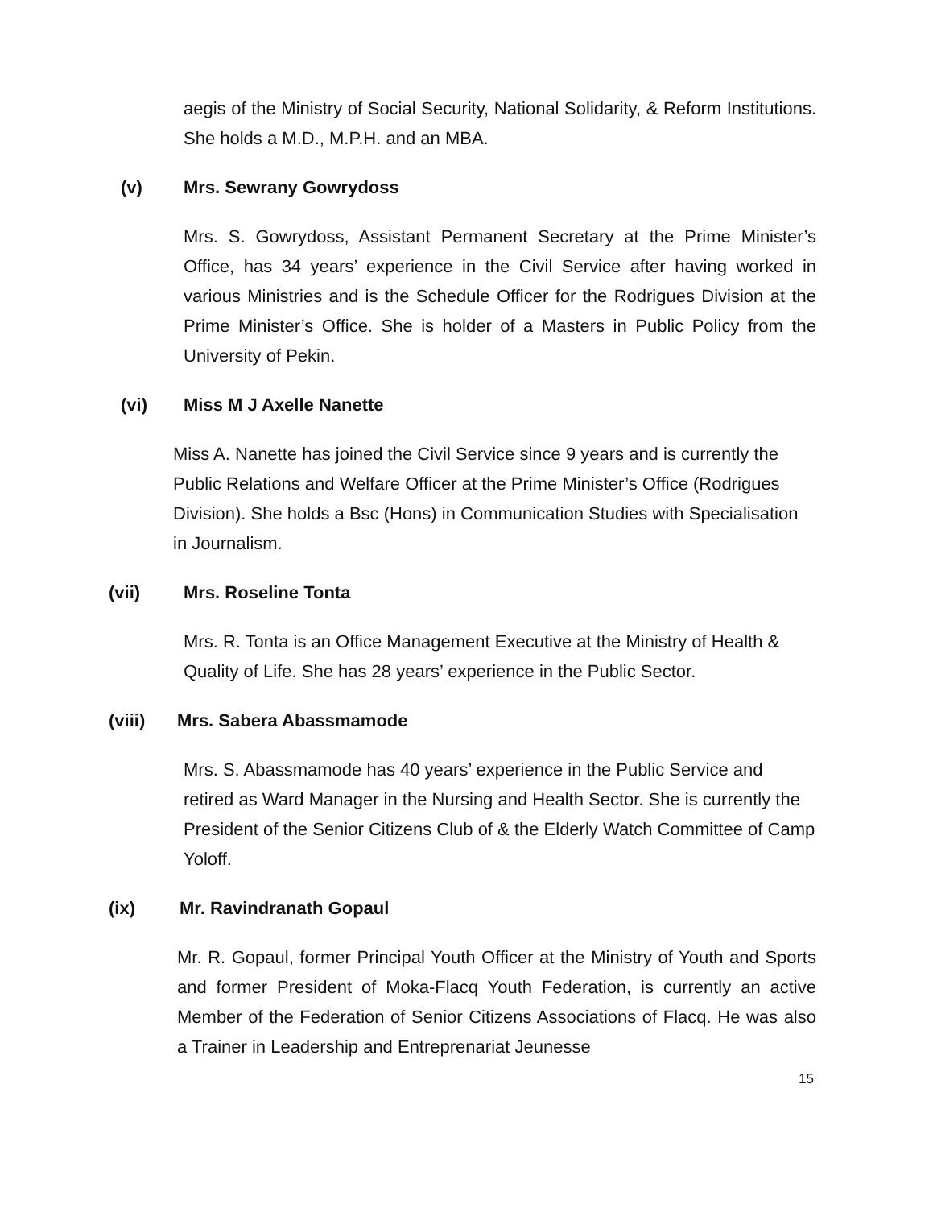aegis of the Ministry of Social Security, National Solidarity, & Reform Institutions. She holds a M.D., M.P.H. and an MBA.
(v) Mrs. Sewrany Gowrydoss
Mrs. S. Gowrydoss, Assistant Permanent Secretary at the Prime Minister’s Office, has 34 years’ experience in the Civil Service after having worked in various Ministries and is the Schedule Officer for the Rodrigues Division at the Prime Minister’s Office. She is holder of a Masters in Public Policy from the University of Pekin.
(vi) Miss M J Axelle Nanette
Miss A. Nanette has joined the Civil Service since 9 years and is currently the Public Relations and Welfare Officer at the Prime Minister’s Office (Rodrigues Division). She holds a Bsc (Hons) in Communication Studies with Specialisation in Journalism.
(vii) Mrs. Roseline Tonta
Mrs. R. Tonta is an Office Management Executive at the Ministry of Health & Quality of Life. She has 28 years’ experience in the Public Sector.
(viii) Mrs. Sabera Abassmamode
Mrs. S. Abassmamode has 40 years’ experience in the Public Service and retired as Ward Manager in the Nursing and Health Sector. She is currently the President of the Senior Citizens Club of & the Elderly Watch Committee of Camp Yoloff.
(ix) Mr. Ravindranath Gopaul
Mr. R. Gopaul, former Principal Youth Officer at the Ministry of Youth and Sports and former President of Moka-Flacq Youth Federation, is currently an active Member of the Federation of Senior Citizens Associations of Flacq. He was also a Trainer in Leadership and Entreprenariat Jeunesse
15